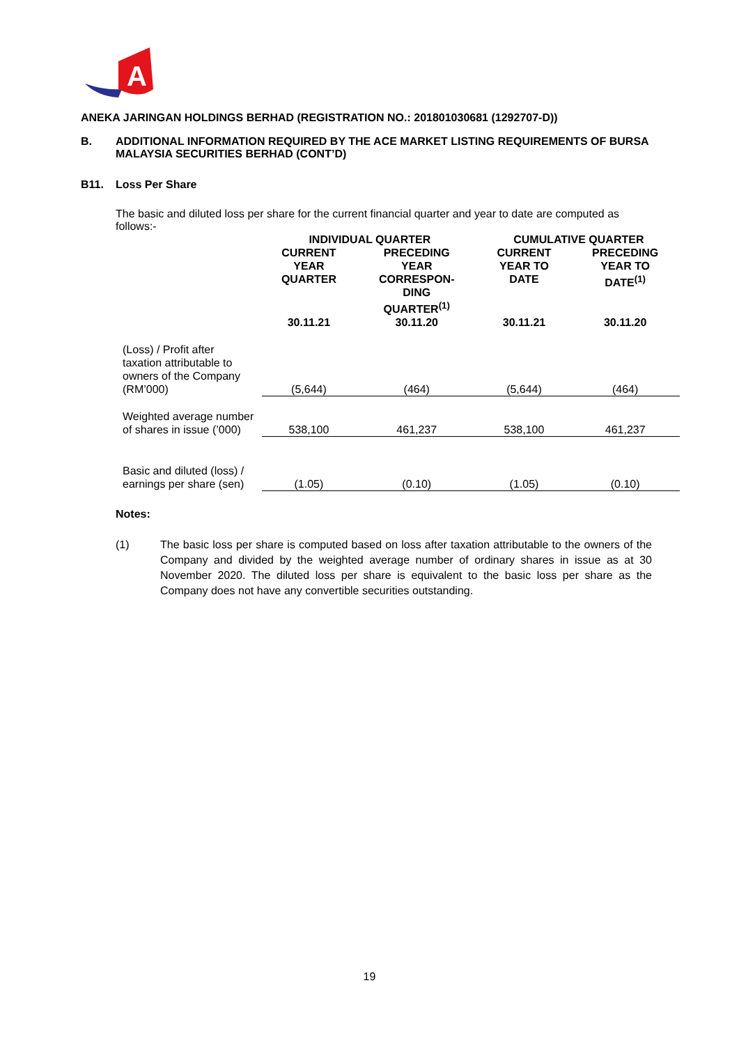A
ANEKA JARINGAN HOLDINGS BERHAD (REGISTRATION NO.: 201801030681 (1292707-D))
B. ADDITIONAL INFORMATION REQUIRED BY THE ACE MARKET LISTING REQUIREMENTS OF BURSA MALAYSIA SECURITIES BERHAD (CONT’D)
B11. Loss Per Share
The basic and diluted loss per share for the current financial quarter and year to date are computed as follows:-
| | INDIVIDUAL QUARTER | | CUMULATIVE QUARTER | |
| --- | --- | --- | --- | --- |
| | CURRENT YEAR QUARTER | PRECEDING YEAR CORRESPON- DING QUARTER<sup>(1)</sup> | CURRENT YEAR TO DATE | PRECEDING YEAR TO DATE<sup>(1)</sup> |
| | 30.11.21 | 30.11.20 | 30.11.21 | 30.11.20 |
| (Loss) / Profit after taxation attributable to owners of the Company (RM’000) | (5,644) | (464) | (5,644) | (464) |
| Weighted average number of shares in issue (’000) | 538,100 | 461,237 | 538,100 | 461,237 |
| Basic and diluted (loss) / earnings per share (sen) | (1.05) | (0.10) | (1.05) | (0.10) |
Notes:
(1) The basic loss per share is computed based on loss after taxation attributable to the owners of the Company and divided by the weighted average number of ordinary shares in issue as at 30 November 2020. The diluted loss per share is equivalent to the basic loss per share as the Company does not have any convertible securities outstanding.
19